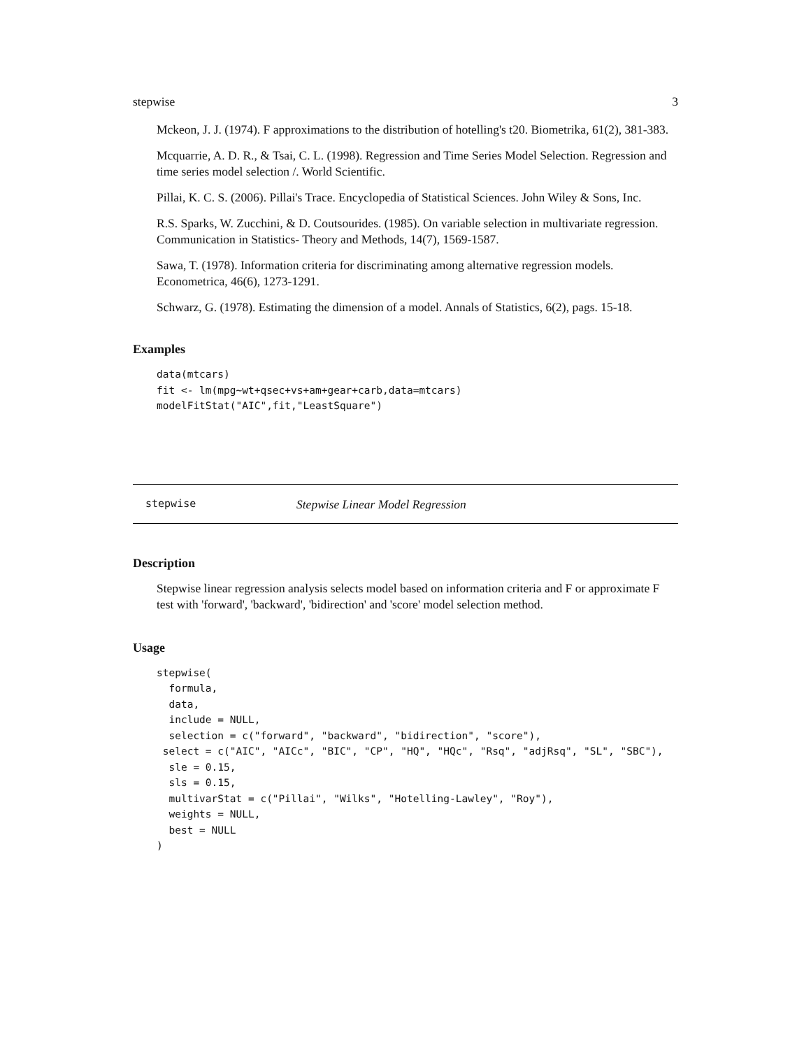stepwise 3
Mckeon, J. J. (1974). F approximations to the distribution of hotelling's t20. Biometrika, 61(2), 381-383.
Mcquarrie, A. D. R., & Tsai, C. L. (1998). Regression and Time Series Model Selection. Regression and time series model selection /. World Scientific.
Pillai, K. C. S. (2006). Pillai's Trace. Encyclopedia of Statistical Sciences. John Wiley & Sons, Inc.
R.S. Sparks, W. Zucchini, & D. Coutsourides. (1985). On variable selection in multivariate regression. Communication in Statistics- Theory and Methods, 14(7), 1569-1587.
Sawa, T. (1978). Information criteria for discriminating among alternative regression models. Econometrica, 46(6), 1273-1291.
Schwarz, G. (1978). Estimating the dimension of a model. Annals of Statistics, 6(2), pags. 15-18.
Examples
data(mtcars)
fit <- lm(mpg~wt+qsec+vs+am+gear+carb,data=mtcars)
modelFitStat("AIC",fit,"LeastSquare")
stepwise Stepwise Linear Model Regression
Description
Stepwise linear regression analysis selects model based on information criteria and F or approximate F test with 'forward', 'backward', 'bidirection' and 'score' model selection method.
Usage
stepwise(
  formula,
  data,
  include = NULL,
  selection = c("forward", "backward", "bidirection", "score"),
 select = c("AIC", "AICc", "BIC", "CP", "HQ", "HQc", "Rsq", "adjRsq", "SL", "SBC"),
  sle = 0.15,
  sls = 0.15,
  multivarStat = c("Pillai", "Wilks", "Hotelling-Lawley", "Roy"),
  weights = NULL,
  best = NULL
)